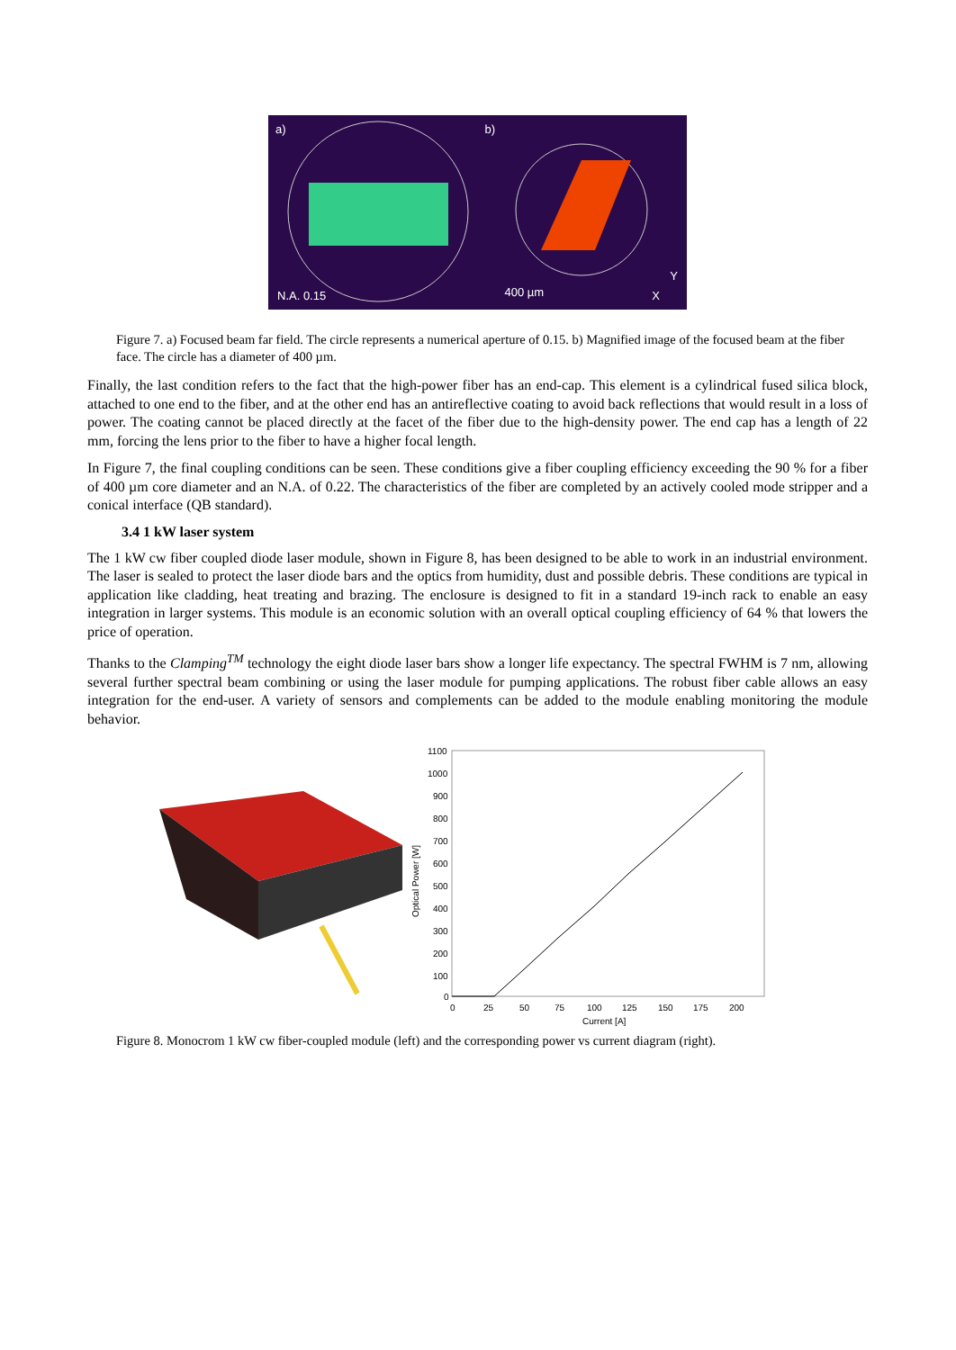a)
N.A. 0.15
b)
400 µm
Y
X
Figure 7. a) Focused beam far field. The circle represents a numerical aperture of 0.15. b) Magnified image of the focused beam at the fiber face. The circle has a diameter of 400 µm.
Finally, the last condition refers to the fact that the high-power fiber has an end-cap. This element is a cylindrical fused silica block, attached to one end to the fiber, and at the other end has an antireflective coating to avoid back reflections that would result in a loss of power. The coating cannot be placed directly at the facet of the fiber due to the high-density power. The end cap has a length of 22 mm, forcing the lens prior to the fiber to have a higher focal length.
In Figure 7, the final coupling conditions can be seen. These conditions give a fiber coupling efficiency exceeding the 90 % for a fiber of 400 µm core diameter and an N.A. of 0.22. The characteristics of the fiber are completed by an actively cooled mode stripper and a conical interface (QB standard).
3.4 1 kW laser system
The 1 kW cw fiber coupled diode laser module, shown in Figure 8, has been designed to be able to work in an industrial environment. The laser is sealed to protect the laser diode bars and the optics from humidity, dust and possible debris. These conditions are typical in application like cladding, heat treating and brazing. The enclosure is designed to fit in a standard 19-inch rack to enable an easy integration in larger systems. This module is an economic solution with an overall optical coupling efficiency of 64 % that lowers the price of operation.
Thanks to the Clamping<sup>TM</sup> technology the eight diode laser bars show a longer life expectancy. The spectral FWHM is 7 nm, allowing several further spectral beam combining or using the laser module for pumping applications. The robust fiber cable allows an easy integration for the end-user. A variety of sensors and complements can be added to the module enabling monitoring the module behavior.
Optical Power [W]
1100
1000
900
800
700
600
500
400
300
200
100
0
0
25
50
75
100
125
150
175
200
Current [A]
Figure 8. Monocrom 1 kW cw fiber-coupled module (left) and the corresponding power vs current diagram (right).